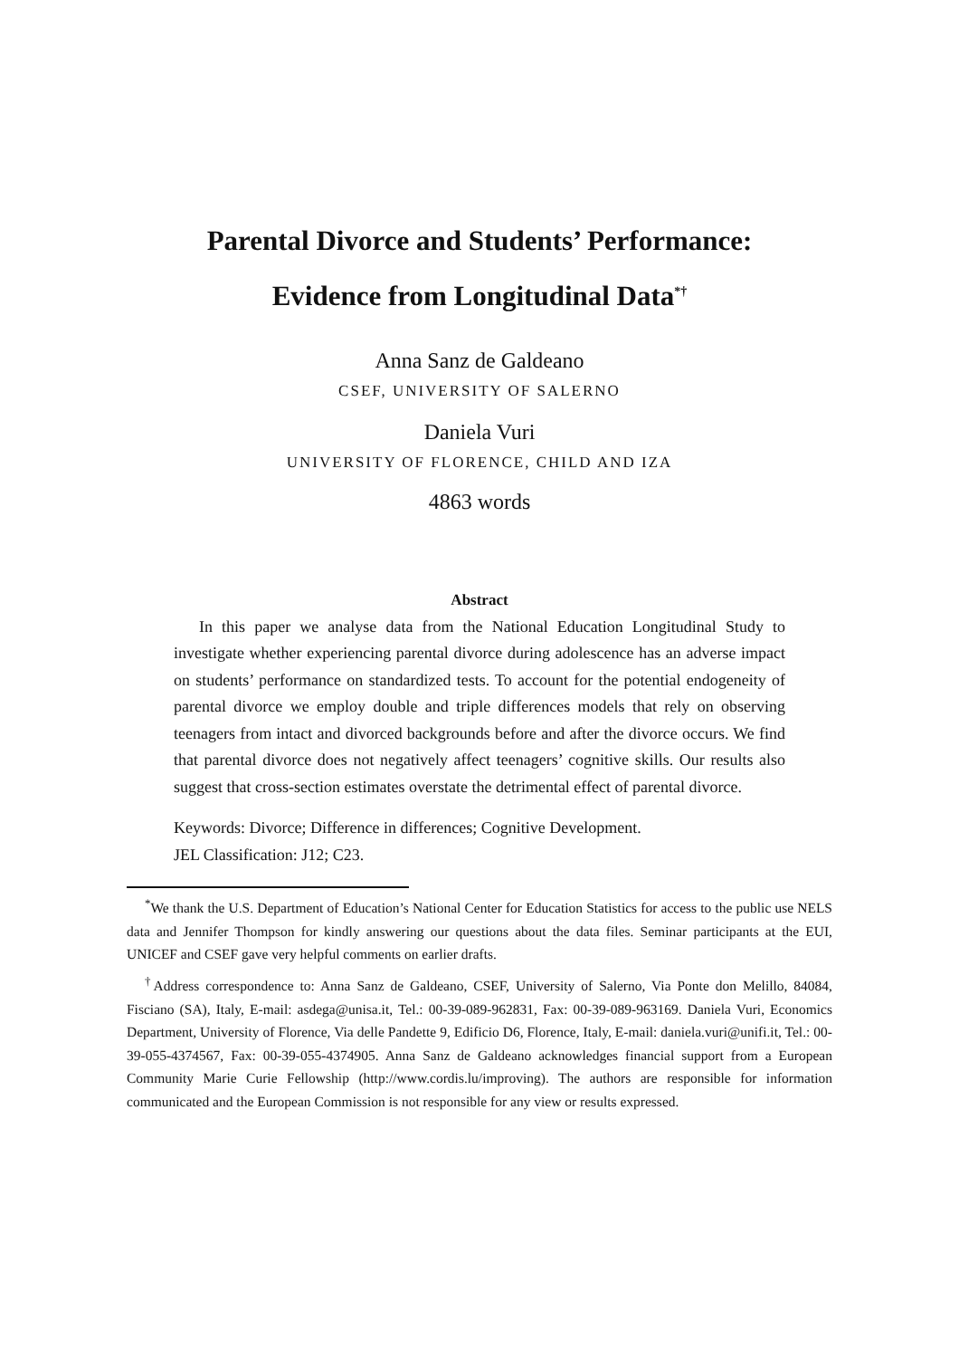Parental Divorce and Students’ Performance:
Evidence from Longitudinal Data<sup>*†</sup>
Anna Sanz de Galdeano
CSEF, UNIVERSITY OF SALERNO
Daniela Vuri
UNIVERSITY OF FLORENCE, CHILD AND IZA
4863 words
Abstract
In this paper we analyse data from the National Education Longitudinal Study to investigate whether experiencing parental divorce during adolescence has an adverse impact on students’ performance on standardized tests. To account for the potential endogeneity of parental divorce we employ double and triple differences models that rely on observing teenagers from intact and divorced backgrounds before and after the divorce occurs. We find that parental divorce does not negatively affect teenagers’ cognitive skills. Our results also suggest that cross-section estimates overstate the detrimental effect of parental divorce.
Keywords: Divorce; Difference in differences; Cognitive Development.
JEL Classification: J12; C23.
<sup>*</sup> We thank the U.S. Department of Education’s National Center for Education Statistics for access to the public use NELS data and Jennifer Thompson for kindly answering our questions about the data files. Seminar participants at the EUI, UNICEF and CSEF gave very helpful comments on earlier drafts.
<sup>†</sup> Address correspondence to: Anna Sanz de Galdeano, CSEF, University of Salerno, Via Ponte don Melillo, 84084, Fisciano (SA), Italy, E-mail: asdega@unisa.it, Tel.: 00-39-089-962831, Fax: 00-39-089-963169. Daniela Vuri, Economics Department, University of Florence, Via delle Pandette 9, Edificio D6, Florence, Italy, E-mail: daniela.vuri@unifi.it, Tel.: 00-39-055-4374567, Fax: 00-39-055-4374905. Anna Sanz de Galdeano acknowledges financial support from a European Community Marie Curie Fellowship (http://www.cordis.lu/improving). The authors are responsible for information communicated and the European Commission is not responsible for any view or results expressed.